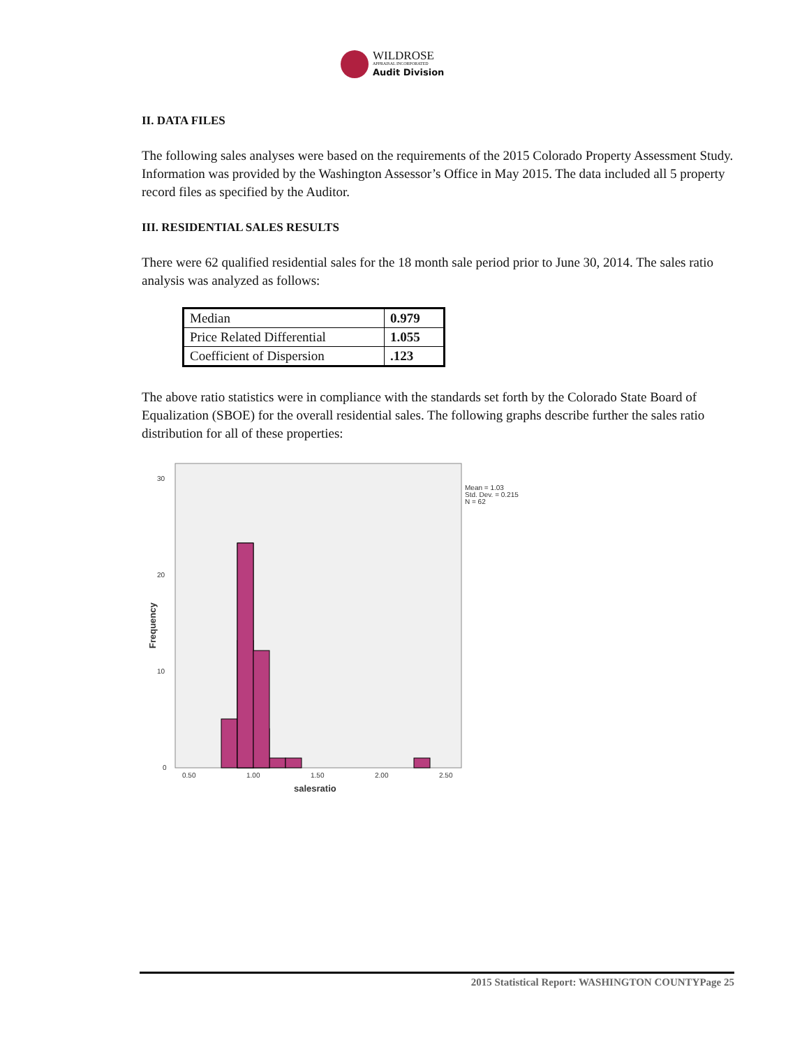WILDROSE
APPRAISAL INCORPORATED
Audit Division
II. DATA FILES
The following sales analyses were based on the requirements of the 2015 Colorado Property Assessment Study. Information was provided by the Washington Assessor’s Office in May 2015. The data included all 5 property record files as specified by the Auditor.
III. RESIDENTIAL SALES RESULTS
There were 62 qualified residential sales for the 18 month sale period prior to June 30, 2014. The sales ratio analysis was analyzed as follows:
| Median | 0.979 |
| Price Related Differential | 1.055 |
| Coefficient of Dispersion | .123 |
The above ratio statistics were in compliance with the standards set forth by the Colorado State Board of Equalization (SBOE) for the overall residential sales. The following graphs describe further the sales ratio distribution for all of these properties:
30
20
10
0
0.50
1.00
1.50
2.00
2.50
Mean = 1.03
Std. Dev. = 0.215
N = 62
salesratio
Frequency
2015 Statistical Report: WASHINGTON COUNTYPage 25